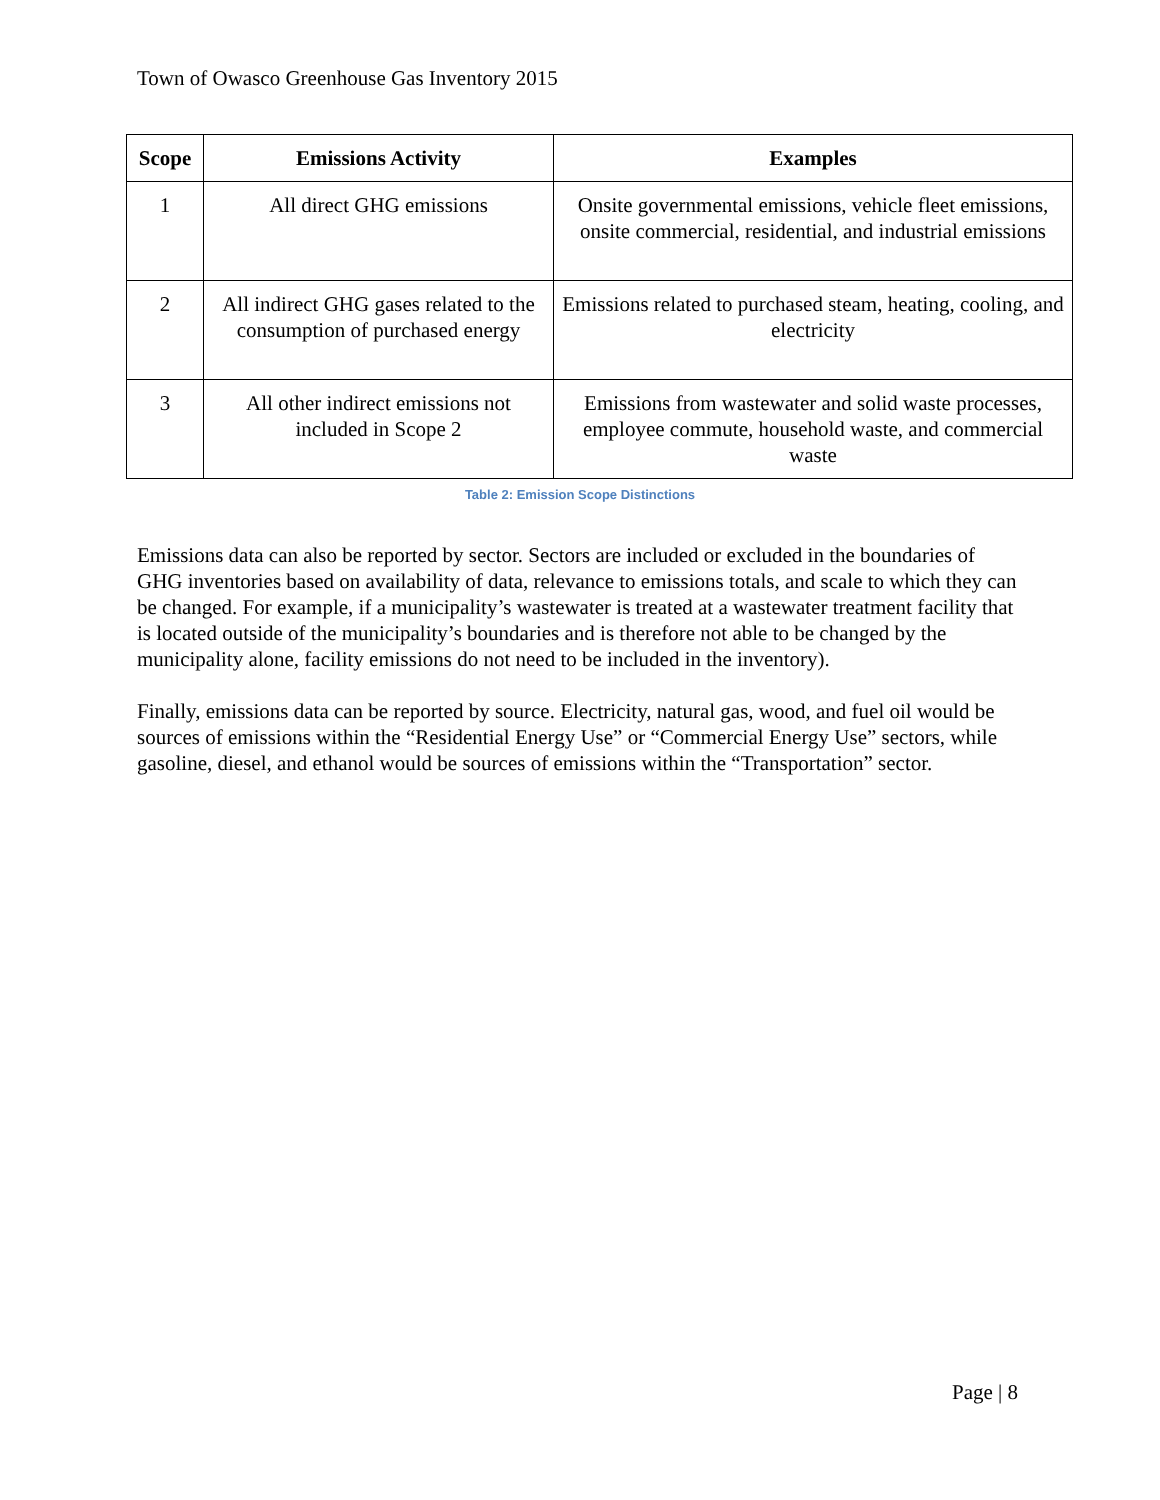Town of Owasco Greenhouse Gas Inventory 2015
| Scope | Emissions Activity | Examples |
| --- | --- | --- |
| 1 | All direct GHG emissions | Onsite governmental emissions, vehicle fleet emissions, onsite commercial, residential, and industrial emissions |
| 2 | All indirect GHG gases related to the consumption of purchased energy | Emissions related to purchased steam, heating, cooling, and electricity |
| 3 | All other indirect emissions not included in Scope 2 | Emissions from wastewater and solid waste processes, employee commute, household waste, and commercial waste |
Table 2: Emission Scope Distinctions
Emissions data can also be reported by sector. Sectors are included or excluded in the boundaries of GHG inventories based on availability of data, relevance to emissions totals, and scale to which they can be changed. For example, if a municipality’s wastewater is treated at a wastewater treatment facility that is located outside of the municipality’s boundaries and is therefore not able to be changed by the municipality alone, facility emissions do not need to be included in the inventory).
Finally, emissions data can be reported by source. Electricity, natural gas, wood, and fuel oil would be sources of emissions within the “Residential Energy Use” or “Commercial Energy Use” sectors, while gasoline, diesel, and ethanol would be sources of emissions within the “Transportation” sector.
Page | 8